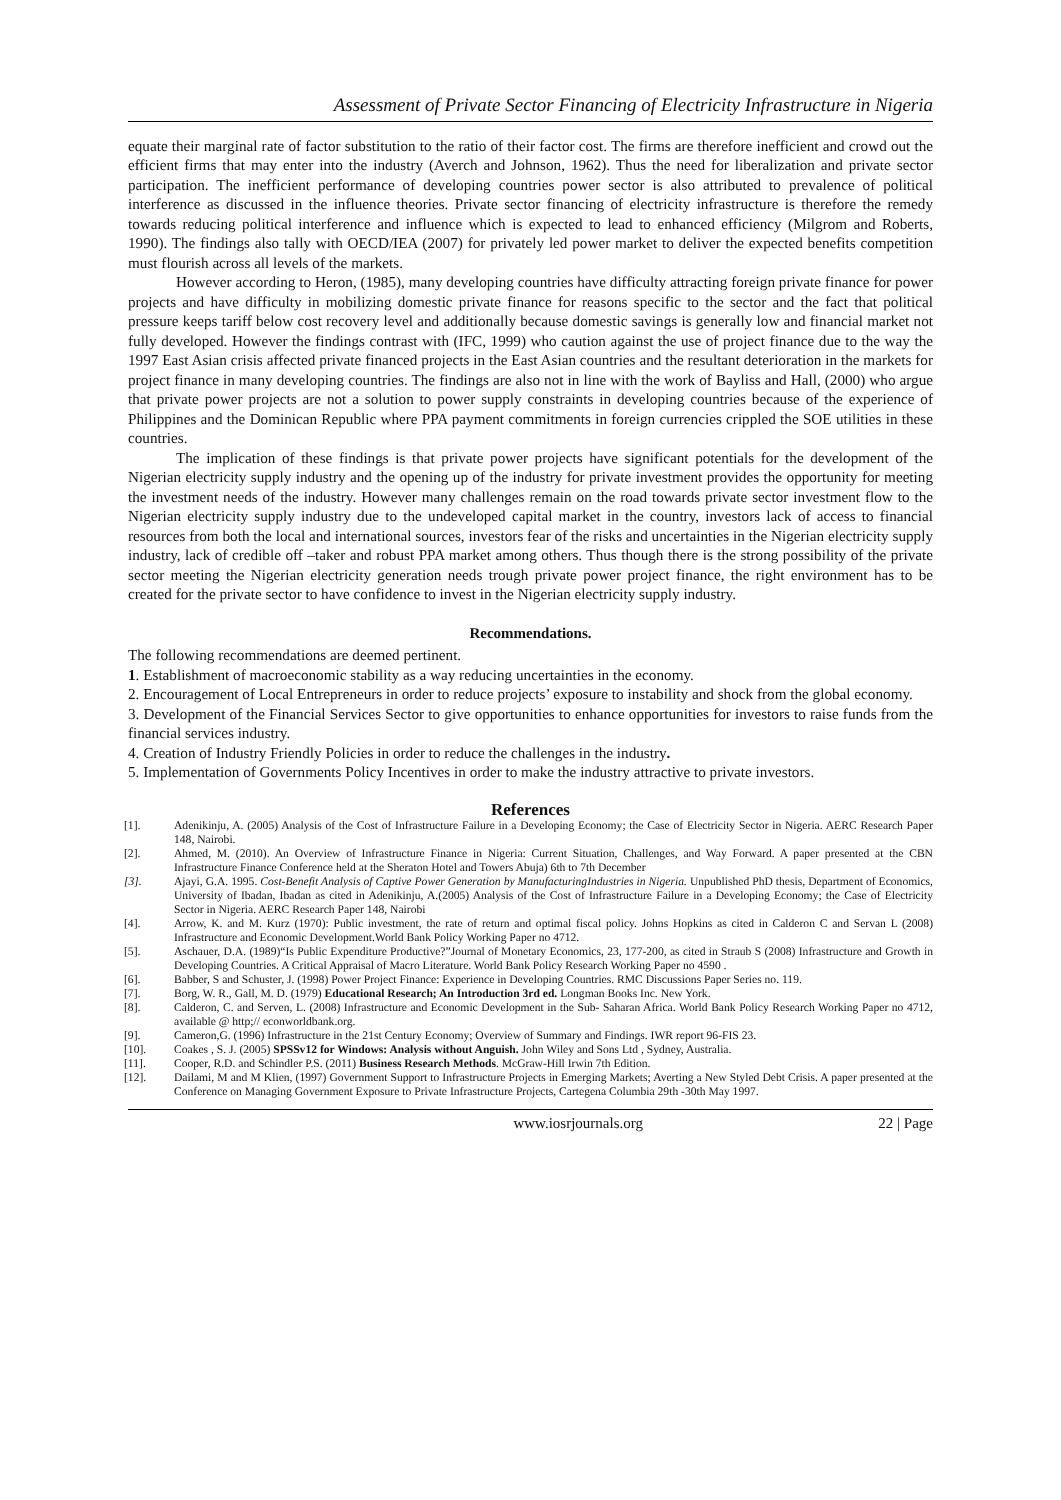Assessment of Private Sector Financing of Electricity Infrastructure in Nigeria
equate their marginal rate of factor substitution to the ratio of their factor cost. The firms are therefore inefficient and crowd out the efficient firms that may enter into the industry (Averch and Johnson, 1962). Thus the need for liberalization and private sector participation. The inefficient performance of developing countries power sector is also attributed to prevalence of political interference as discussed in the influence theories. Private sector financing of electricity infrastructure is therefore the remedy towards reducing political interference and influence which is expected to lead to enhanced efficiency (Milgrom and Roberts, 1990). The findings also tally with OECD/IEA (2007) for privately led power market to deliver the expected benefits competition must flourish across all levels of the markets.
However according to Heron, (1985), many developing countries have difficulty attracting foreign private finance for power projects and have difficulty in mobilizing domestic private finance for reasons specific to the sector and the fact that political pressure keeps tariff below cost recovery level and additionally because domestic savings is generally low and financial market not fully developed. However the findings contrast with (IFC, 1999) who caution against the use of project finance due to the way the 1997 East Asian crisis affected private financed projects in the East Asian countries and the resultant deterioration in the markets for project finance in many developing countries. The findings are also not in line with the work of Bayliss and Hall, (2000) who argue that private power projects are not a solution to power supply constraints in developing countries because of the experience of Philippines and the Dominican Republic where PPA payment commitments in foreign currencies crippled the SOE utilities in these countries.
The implication of these findings is that private power projects have significant potentials for the development of the Nigerian electricity supply industry and the opening up of the industry for private investment provides the opportunity for meeting the investment needs of the industry. However many challenges remain on the road towards private sector investment flow to the Nigerian electricity supply industry due to the undeveloped capital market in the country, investors lack of access to financial resources from both the local and international sources, investors fear of the risks and uncertainties in the Nigerian electricity supply industry, lack of credible off –taker and robust PPA market among others. Thus though there is the strong possibility of the private sector meeting the Nigerian electricity generation needs trough private power project finance, the right environment has to be created for the private sector to have confidence to invest in the Nigerian electricity supply industry.
Recommendations.
The following recommendations are deemed pertinent.
1. Establishment of macroeconomic stability as a way reducing uncertainties in the economy.
2. Encouragement of Local Entrepreneurs in order to reduce projects’ exposure to instability and shock from the global economy.
3. Development of the Financial Services Sector to give opportunities to enhance opportunities for investors to raise funds from the financial services industry.
4. Creation of Industry Friendly Policies in order to reduce the challenges in the industry.
5. Implementation of Governments Policy Incentives in order to make the industry attractive to private investors.
References
[1]. Adenikinju, A. (2005) Analysis of the Cost of Infrastructure Failure in a Developing Economy; the Case of Electricity Sector in Nigeria. AERC Research Paper 148, Nairobi.
[2]. Ahmed, M. (2010). An Overview of Infrastructure Finance in Nigeria: Current Situation, Challenges, and Way Forward. A paper presented at the CBN Infrastructure Finance Conference held at the Sheraton Hotel and Towers Abuja) 6th to 7th December
[3]. Ajayi, G.A. 1995. Cost-Benefit Analysis of Captive Power Generation by ManufacturingIndustries in Nigeria. Unpublished PhD thesis, Department of Economics, University of Ibadan, Ibadan as cited in Adenikinju, A.(2005) Analysis of the Cost of Infrastructure Failure in a Developing Economy; the Case of Electricity Sector in Nigeria. AERC Research Paper 148, Nairobi
[4]. Arrow, K. and M. Kurz (1970): Public investment, the rate of return and optimal fiscal policy. Johns Hopkins as cited in Calderon C and Servan L (2008) Infrastructure and Economic Development.World Bank Policy Working Paper no 4712.
[5]. Aschauer, D.A. (1989)“Is Public Expenditure Productive?”Journal of Monetary Economics, 23, 177-200, as cited in Straub S (2008) Infrastructure and Growth in Developing Countries. A Critical Appraisal of Macro Literature. World Bank Policy Research Working Paper no 4590 .
[6]. Babber, S and Schuster, J. (1998) Power Project Finance: Experience in Developing Countries. RMC Discussions Paper Series no. 119.
[7]. Borg, W. R., Gall, M. D. (1979) Educational Research; An Introduction 3rd ed. Longman Books Inc. New York.
[8]. Calderon, C. and Serven, L. (2008) Infrastructure and Economic Development in the Sub- Saharan Africa. World Bank Policy Research Working Paper no 4712, available @ http;// econworldbank.org.
[9]. Cameron,G. (1996) Infrastructure in the 21st Century Economy; Overview of Summary and Findings. IWR report 96-FIS 23.
[10]. Coakes , S. J. (2005) SPSSv12 for Windows: Analysis without Anguish. John Wiley and Sons Ltd , Sydney, Australia.
[11]. Cooper, R.D. and Schindler P.S. (2011) Business Research Methods. McGraw-Hill Irwin 7th Edition.
[12]. Dailami, M and M Klien, (1997) Government Support to Infrastructure Projects in Emerging Markets; Averting a New Styled Debt Crisis. A paper presented at the Conference on Managing Government Exposure to Private Infrastructure Projects, Cartegena Columbia 29th -30th May 1997.
www.iosrjournals.org 22 | Page